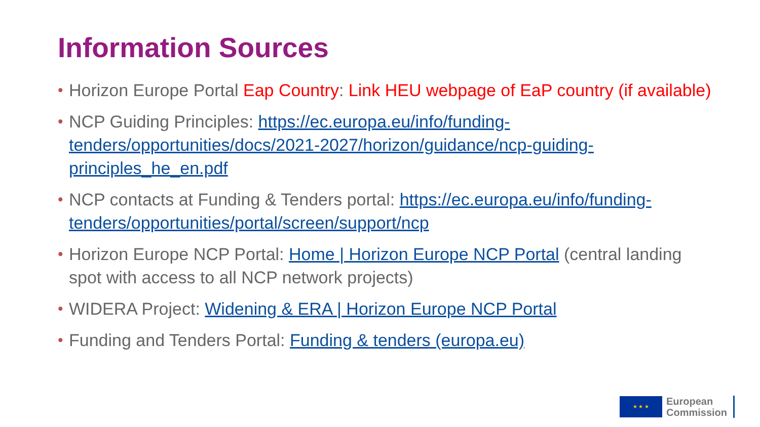Information Sources
• Horizon Europe Portal Eap Country: Link HEU webpage of EaP country (if available)
• NCP Guiding Principles: https://ec.europa.eu/info/funding-tenders/opportunities/docs/2021-2027/horizon/guidance/ncp-guiding-principles_he_en.pdf
• NCP contacts at Funding & Tenders portal: https://ec.europa.eu/info/funding-tenders/opportunities/portal/screen/support/ncp
• Horizon Europe NCP Portal: Home | Horizon Europe NCP Portal (central landing spot with access to all NCP network projects)
• WIDERA Project: Widening & ERA | Horizon Europe NCP Portal
• Funding and Tenders Portal: Funding & tenders (europa.eu)
★ ★ ★
European
Commission